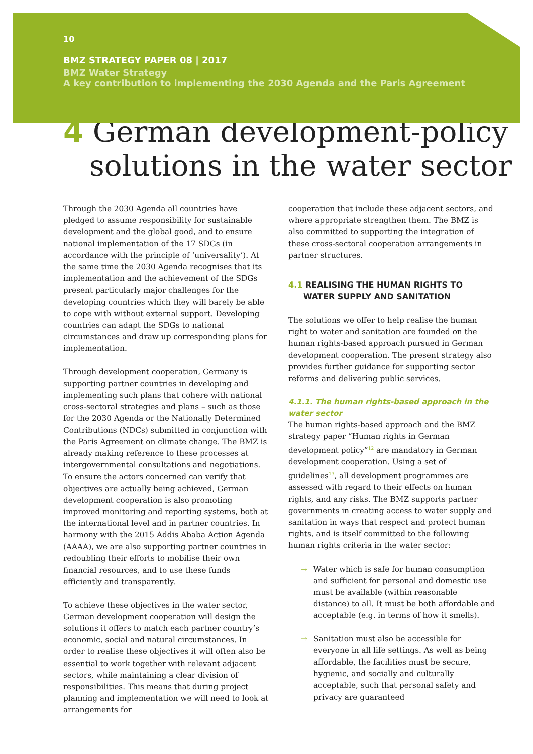10
BMZ STRATEGY PAPER 08 | 2017
BMZ Water Strategy
A key contribution to implementing the 2030 Agenda and the Paris Agreement
4 German development-policy solutions in the water sector
Through the 2030 Agenda all countries have pledged to assume responsibility for sustainable development and the global good, and to ensure national implementation of the 17 SDGs (in accordance with the principle of ‘universality’). At the same time the 2030 Agenda recognises that its implementation and the achievement of the SDGs present particularly major challenges for the developing countries which they will barely be able to cope with without external support. Developing countries can adapt the SDGs to national circumstances and draw up corresponding plans for implementation.
Through development cooperation, Germany is supporting partner countries in developing and implementing such plans that cohere with national cross-sectoral strategies and plans – such as those for the 2030 Agenda or the Nationally Determined Contributions (NDCs) submitted in conjunction with the Paris Agreement on climate change. The BMZ is already making reference to these processes at intergovernmental consultations and negotiations. To ensure the actors concerned can verify that objectives are actually being achieved, German development cooperation is also promoting improved monitoring and reporting systems, both at the international level and in partner countries. In harmony with the 2015 Addis Ababa Action Agenda (AAAA), we are also supporting partner countries in redoubling their efforts to mobilise their own financial resources, and to use these funds efficiently and transparently.
To achieve these objectives in the water sector, German development cooperation will design the solutions it offers to match each partner country’s economic, social and natural circumstances. In order to realise these objectives it will often also be essential to work together with relevant adjacent sectors, while maintaining a clear division of responsibilities. This means that during project planning and implementation we will need to look at arrangements for
cooperation that include these adjacent sectors, and where appropriate strengthen them. The BMZ is also committed to supporting the integration of these cross-sectoral cooperation arrangements in partner structures.
4.1 REALISING THE HUMAN RIGHTS TO WATER SUPPLY AND SANITATION
The solutions we offer to help realise the human right to water and sanitation are founded on the human rights-based approach pursued in German development cooperation. The present strategy also provides further guidance for supporting sector reforms and delivering public services.
4.1.1. The human rights-based approach in the water sector
The human rights-based approach and the BMZ strategy paper “Human rights in German development policy”<sup>12</sup> are mandatory in German development cooperation. Using a set of guidelines<sup>13</sup>, all development programmes are assessed with regard to their effects on human rights, and any risks. The BMZ supports partner governments in creating access to water supply and sanitation in ways that respect and protect human rights, and is itself committed to the following human rights criteria in the water sector:
→ Water which is safe for human consumption and sufficient for personal and domestic use must be available (within reasonable distance) to all. It must be both affordable and acceptable (e.g. in terms of how it smells).
→ Sanitation must also be accessible for everyone in all life settings. As well as being affordable, the facilities must be secure, hygienic, and socially and culturally acceptable, such that personal safety and privacy are guaranteed